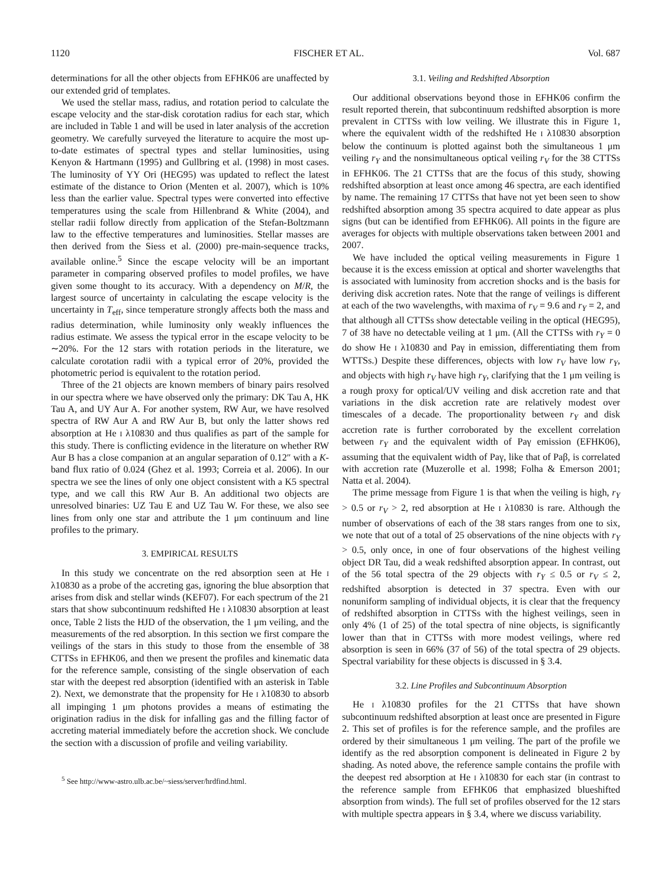1120 FISCHER ET AL. Vol. 687
determinations for all the other objects from EFHK06 are unaffected by our extended grid of templates.
We used the stellar mass, radius, and rotation period to calculate the escape velocity and the star-disk corotation radius for each star, which are included in Table 1 and will be used in later analysis of the accretion geometry. We carefully surveyed the literature to acquire the most up-to-date estimates of spectral types and stellar luminosities, using Kenyon & Hartmann (1995) and Gullbring et al. (1998) in most cases. The luminosity of YY Ori (HEG95) was updated to reflect the latest estimate of the distance to Orion (Menten et al. 2007), which is 10% less than the earlier value. Spectral types were converted into effective temperatures using the scale from Hillenbrand & White (2004), and stellar radii follow directly from application of the Stefan-Boltzmann law to the effective temperatures and luminosities. Stellar masses are then derived from the Siess et al. (2000) pre-main-sequence tracks, available online.<sup>5</sup> Since the escape velocity will be an important parameter in comparing observed profiles to model profiles, we have given some thought to its accuracy. With a dependency on M/R, the largest source of uncertainty in calculating the escape velocity is the uncertainty in T<sub>eff</sub>, since temperature strongly affects both the mass and radius determination, while luminosity only weakly influences the radius estimate. We assess the typical error in the escape velocity to be ∼20%. For the 12 stars with rotation periods in the literature, we calculate corotation radii with a typical error of 20%, provided the photometric period is equivalent to the rotation period.
Three of the 21 objects are known members of binary pairs resolved in our spectra where we have observed only the primary: DK Tau A, HK Tau A, and UY Aur A. For another system, RW Aur, we have resolved spectra of RW Aur A and RW Aur B, but only the latter shows red absorption at He I λ10830 and thus qualifies as part of the sample for this study. There is conflicting evidence in the literature on whether RW Aur B has a close companion at an angular separation of 0.12″ with a K-band flux ratio of 0.024 (Ghez et al. 1993; Correia et al. 2006). In our spectra we see the lines of only one object consistent with a K5 spectral type, and we call this RW Aur B. An additional two objects are unresolved binaries: UZ Tau E and UZ Tau W. For these, we also see lines from only one star and attribute the 1 μm continuum and line profiles to the primary.
3. EMPIRICAL RESULTS
In this study we concentrate on the red absorption seen at He I λ10830 as a probe of the accreting gas, ignoring the blue absorption that arises from disk and stellar winds (KEF07). For each spectrum of the 21 stars that show subcontinuum redshifted He I λ10830 absorption at least once, Table 2 lists the HJD of the observation, the 1 μm veiling, and the measurements of the red absorption. In this section we first compare the veilings of the stars in this study to those from the ensemble of 38 CTTSs in EFHK06, and then we present the profiles and kinematic data for the reference sample, consisting of the single observation of each star with the deepest red absorption (identified with an asterisk in Table 2). Next, we demonstrate that the propensity for He I λ10830 to absorb all impinging 1 μm photons provides a means of estimating the origination radius in the disk for infalling gas and the filling factor of accreting material immediately before the accretion shock. We conclude the section with a discussion of profile and veiling variability.
<sup>5</sup> See http://www-astro.ulb.ac.be/~siess/server/hrdfind.html.
3.1. Veiling and Redshifted Absorption
Our additional observations beyond those in EFHK06 confirm the result reported therein, that subcontinuum redshifted absorption is more prevalent in CTTSs with low veiling. We illustrate this in Figure 1, where the equivalent width of the redshifted He I λ10830 absorption below the continuum is plotted against both the simultaneous 1 μm veiling r<sub>Y</sub> and the nonsimultaneous optical veiling r<sub>V</sub> for the 38 CTTSs in EFHK06. The 21 CTTSs that are the focus of this study, showing redshifted absorption at least once among 46 spectra, are each identified by name. The remaining 17 CTTSs that have not yet been seen to show redshifted absorption among 35 spectra acquired to date appear as plus signs (but can be identified from EFHK06). All points in the figure are averages for objects with multiple observations taken between 2001 and 2007.
We have included the optical veiling measurements in Figure 1 because it is the excess emission at optical and shorter wavelengths that is associated with luminosity from accretion shocks and is the basis for deriving disk accretion rates. Note that the range of veilings is different at each of the two wavelengths, with maxima of r<sub>V</sub> = 9.6 and r<sub>Y</sub> = 2, and that although all CTTSs show detectable veiling in the optical (HEG95), 7 of 38 have no detectable veiling at 1 μm. (All the CTTSs with r<sub>Y</sub> = 0 do show He I λ10830 and Paγ in emission, differentiating them from WTTSs.) Despite these differences, objects with low r<sub>V</sub> have low r<sub>Y</sub>, and objects with high r<sub>V</sub> have high r<sub>Y</sub>, clarifying that the 1 μm veiling is a rough proxy for optical/UV veiling and disk accretion rate and that variations in the disk accretion rate are relatively modest over timescales of a decade. The proportionality between r<sub>Y</sub> and disk accretion rate is further corroborated by the excellent correlation between r<sub>Y</sub> and the equivalent width of Paγ emission (EFHK06), assuming that the equivalent width of Paγ, like that of Paβ, is correlated with accretion rate (Muzerolle et al. 1998; Folha & Emerson 2001; Natta et al. 2004).
The prime message from Figure 1 is that when the veiling is high, r<sub>Y</sub> > 0.5 or r<sub>V</sub> > 2, red absorption at He I λ10830 is rare. Although the number of observations of each of the 38 stars ranges from one to six, we note that out of a total of 25 observations of the nine objects with r<sub>Y</sub> > 0.5, only once, in one of four observations of the highest veiling object DR Tau, did a weak redshifted absorption appear. In contrast, out of the 56 total spectra of the 29 objects with r<sub>Y</sub> ≤ 0.5 or r<sub>V</sub> ≤ 2, redshifted absorption is detected in 37 spectra. Even with our nonuniform sampling of individual objects, it is clear that the frequency of redshifted absorption in CTTSs with the highest veilings, seen in only 4% (1 of 25) of the total spectra of nine objects, is significantly lower than that in CTTSs with more modest veilings, where red absorption is seen in 66% (37 of 56) of the total spectra of 29 objects. Spectral variability for these objects is discussed in § 3.4.
3.2. Line Profiles and Subcontinuum Absorption
He I λ10830 profiles for the 21 CTTSs that have shown subcontinuum redshifted absorption at least once are presented in Figure 2. This set of profiles is for the reference sample, and the profiles are ordered by their simultaneous 1 μm veiling. The part of the profile we identify as the red absorption component is delineated in Figure 2 by shading. As noted above, the reference sample contains the profile with the deepest red absorption at He I λ10830 for each star (in contrast to the reference sample from EFHK06 that emphasized blueshifted absorption from winds). The full set of profiles observed for the 12 stars with multiple spectra appears in § 3.4, where we discuss variability.